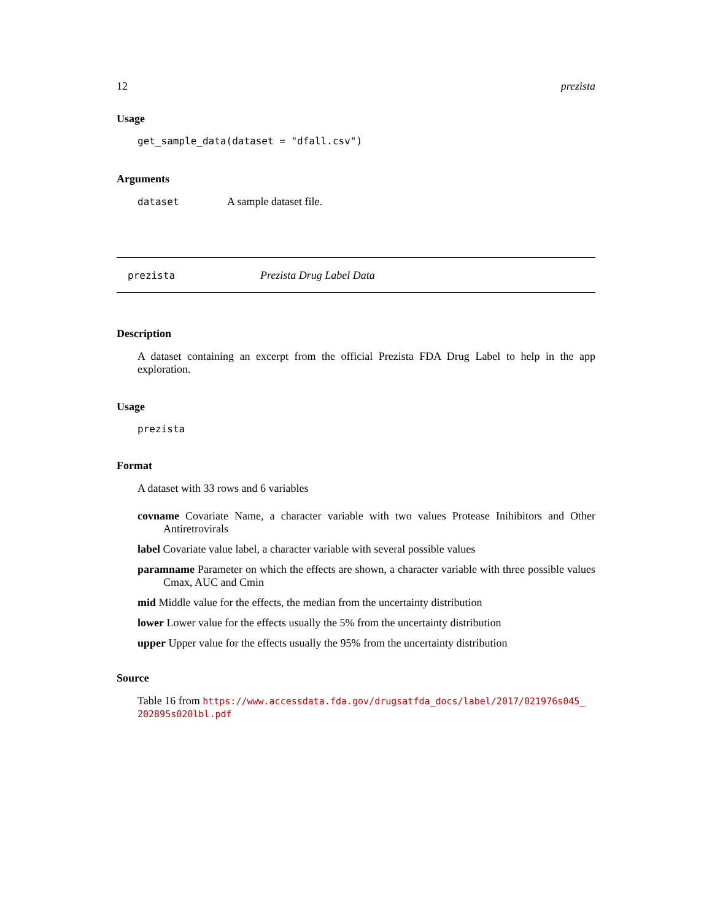12 prezista
Usage
get_sample_data(dataset = "dfall.csv")
Arguments
dataset A sample dataset file.
prezista Prezista Drug Label Data
Description
A dataset containing an excerpt from the official Prezista FDA Drug Label to help in the app exploration.
Usage
prezista
Format
A dataset with 33 rows and 6 variables
covname Covariate Name, a character variable with two values Protease Inihibitors and Other Antiretrovirals
label Covariate value label, a character variable with several possible values
paramname Parameter on which the effects are shown, a character variable with three possible values Cmax, AUC and Cmin
mid Middle value for the effects, the median from the uncertainty distribution
lower Lower value for the effects usually the 5% from the uncertainty distribution
upper Upper value for the effects usually the 95% from the uncertainty distribution
Source
Table 16 from https://www.accessdata.fda.gov/drugsatfda_docs/label/2017/021976s045_ 202895s020lbl.pdf